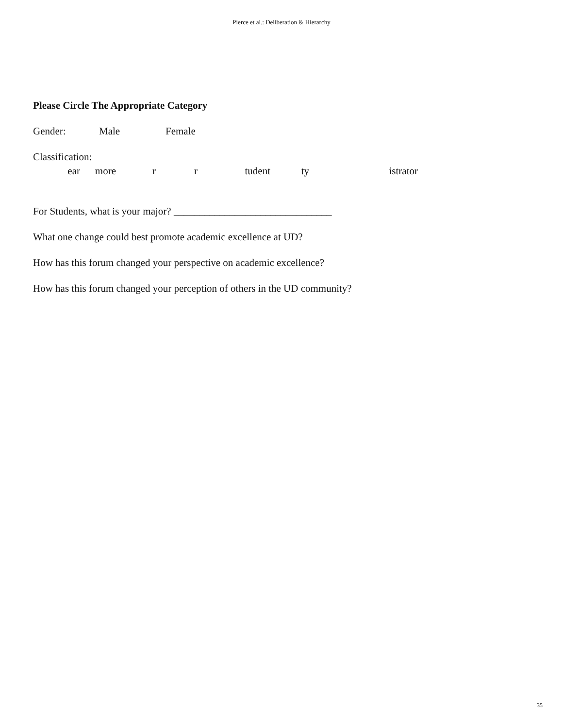Pierce et al.: Deliberation & Hierarchy
Please Circle The Appropriate Category
Gender: Male Female
Classification:
ear more r r tudent ty istrator
For Students, what is your major? _______________________________
What one change could best promote academic excellence at UD?
How has this forum changed your perspective on academic excellence?
How has this forum changed your perception of others in the UD community?
35